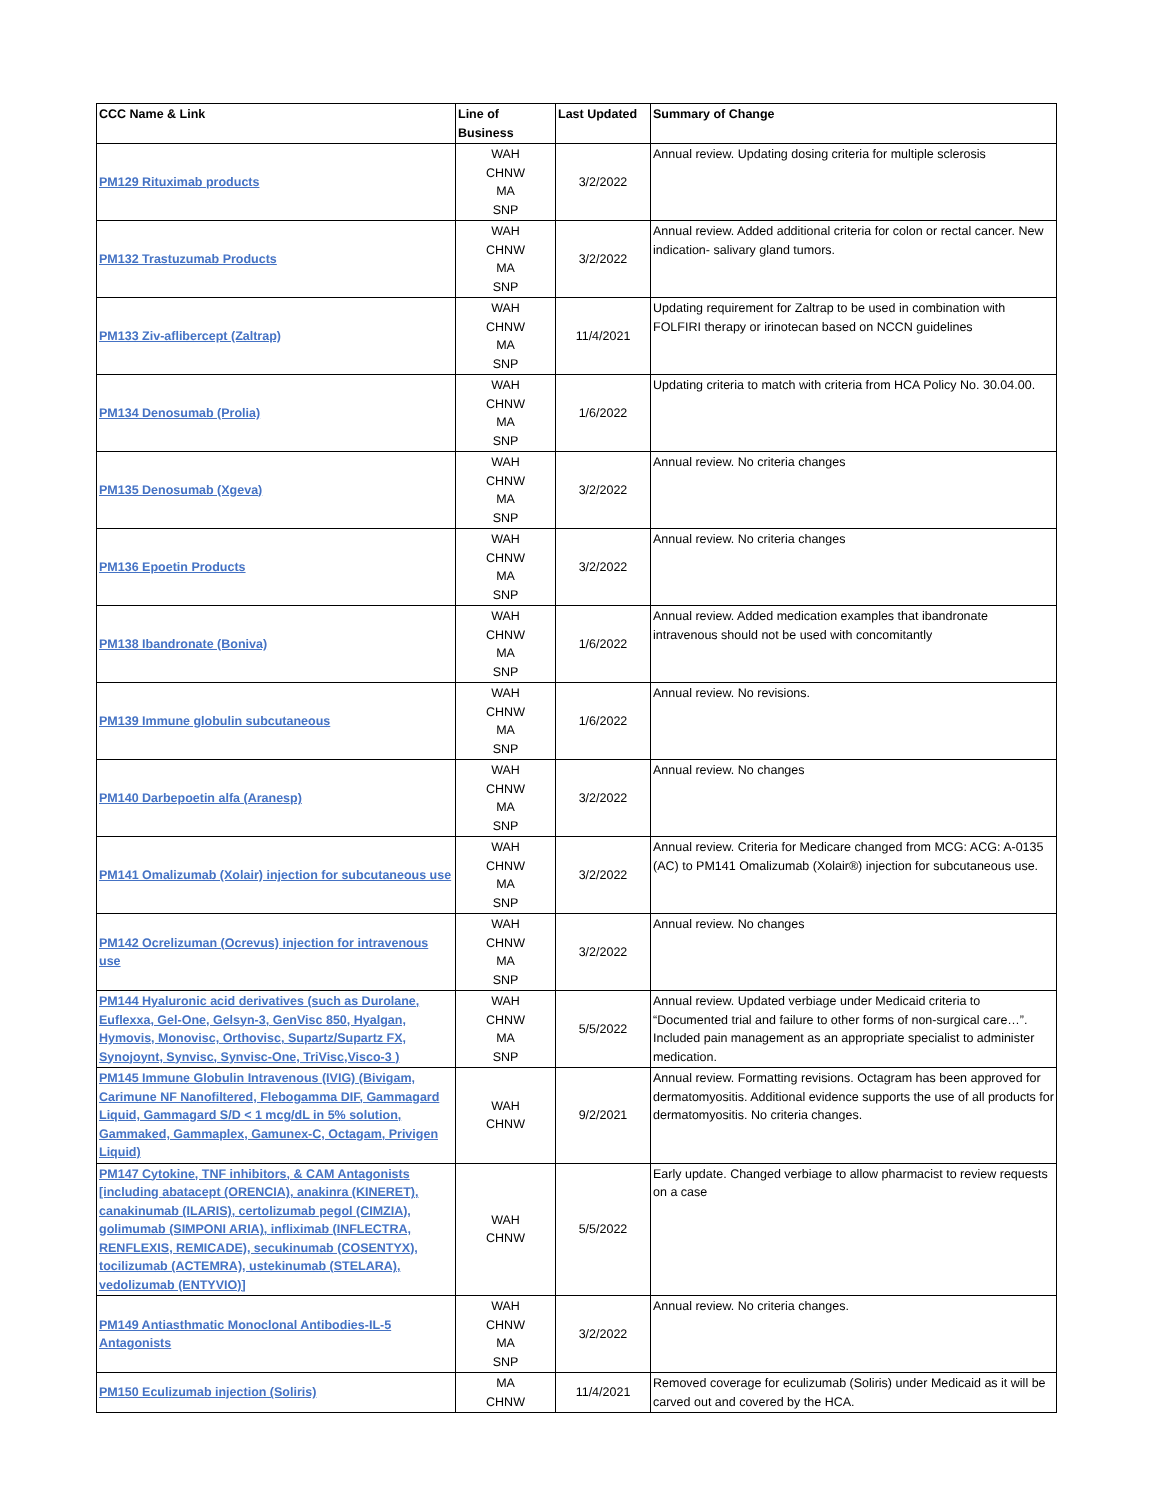| CCC Name & Link | Line of Business | Last Updated | Summary of Change |
| --- | --- | --- | --- |
| PM129 Rituximab products | WAH CHNW MA SNP | 3/2/2022 | Annual review. Updating dosing criteria for multiple sclerosis |
| PM132 Trastuzumab Products | WAH CHNW MA SNP | 3/2/2022 | Annual review. Added additional criteria for colon or rectal cancer. New indication- salivary gland tumors. |
| PM133 Ziv-aflibercept (Zaltrap) | WAH CHNW MA SNP | 11/4/2021 | Updating requirement for Zaltrap to be used in combination with FOLFIRI therapy or irinotecan based on NCCN guidelines |
| PM134 Denosumab (Prolia) | WAH CHNW MA SNP | 1/6/2022 | Updating criteria to match with criteria from HCA Policy No. 30.04.00. |
| PM135 Denosumab (Xgeva) | WAH CHNW MA SNP | 3/2/2022 | Annual review. No criteria changes |
| PM136 Epoetin Products | WAH CHNW MA SNP | 3/2/2022 | Annual review. No criteria changes |
| PM138 Ibandronate (Boniva) | WAH CHNW MA SNP | 1/6/2022 | Annual review. Added medication examples that ibandronate intravenous should not be used with concomitantly |
| PM139 Immune globulin subcutaneous | WAH CHNW MA SNP | 1/6/2022 | Annual review. No revisions. |
| PM140 Darbepoetin alfa (Aranesp) | WAH CHNW MA SNP | 3/2/2022 | Annual review. No changes |
| PM141 Omalizumab (Xolair) injection for subcutaneous use | WAH CHNW MA SNP | 3/2/2022 | Annual review. Criteria for Medicare changed from MCG: ACG: A-0135 (AC) to PM141 Omalizumab (Xolair®) injection for subcutaneous use. |
| PM142 Ocrelizuman (Ocrevus) injection for intravenous use | WAH CHNW MA SNP | 3/2/2022 | Annual review. No changes |
| PM144 Hyaluronic acid derivatives (such as Durolane, Euflexxa, Gel-One, Gelsyn-3, GenVisc 850, Hyalgan, Hymovis, Monovisc, Orthovisc, Supartz/Supartz FX, Synojoynt, Synvisc, Synvisc-One, TriVisc,Visco-3 ) | WAH CHNW MA SNP | 5/5/2022 | Annual review. Updated verbiage under Medicaid criteria to “Documented trial and failure to other forms of non-surgical care…”. Included pain management as an appropriate specialist to administer medication. |
| PM145 Immune Globulin Intravenous (IVIG) (Bivigam, Carimune NF Nanofiltered, Flebogamma DIF, Gammagard Liquid, Gammagard S/D < 1 mcg/dL in 5% solution, Gammaked, Gammaplex, Gamunex-C, Octagam, Privigen Liquid) | WAH CHNW | 9/2/2021 | Annual review. Formatting revisions. Octagram has been approved for dermatomyositis. Additional evidence supports the use of all products for dermatomyositis. No criteria changes. |
| PM147 Cytokine, TNF inhibitors, & CAM Antagonists [including abatacept (ORENCIA), anakinra (KINERET), canakinumab (ILARIS), certolizumab pegol (CIMZIA), golimumab (SIMPONI ARIA), infliximab (INFLECTRA, RENFLEXIS, REMICADE), secukinumab (COSENTYX), tocilizumab (ACTEMRA), ustekinumab (STELARA), vedolizumab (ENTYVIO)] | WAH CHNW | 5/5/2022 | Early update. Changed verbiage to allow pharmacist to review requests on a case |
| PM149 Antiasthmatic Monoclonal Antibodies-IL-5 Antagonists | WAH CHNW MA SNP | 3/2/2022 | Annual review. No criteria changes. |
| PM150 Eculizumab injection (Soliris) | MA CHNW | 11/4/2021 | Removed coverage for eculizumab (Soliris) under Medicaid as it will be carved out and covered by the HCA. |